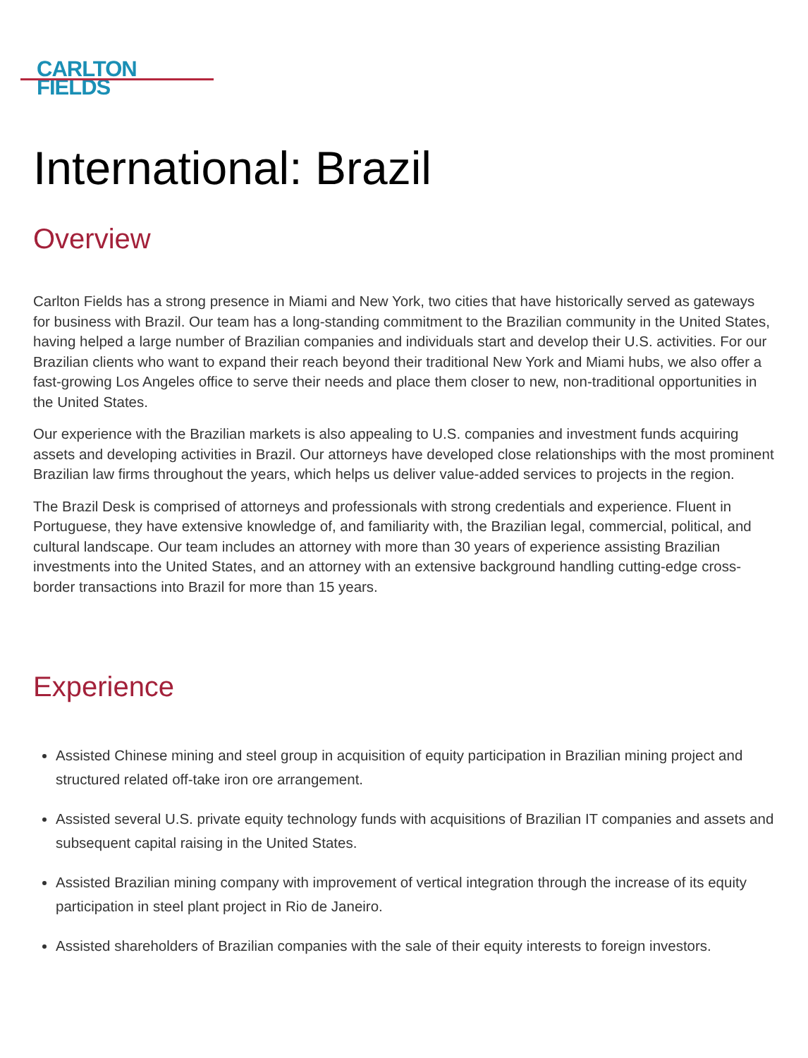CARLTON
FIELDS
International: Brazil
Overview
Carlton Fields has a strong presence in Miami and New York, two cities that have historically served as gateways for business with Brazil. Our team has a long-standing commitment to the Brazilian community in the United States, having helped a large number of Brazilian companies and individuals start and develop their U.S. activities. For our Brazilian clients who want to expand their reach beyond their traditional New York and Miami hubs, we also offer a fast-growing Los Angeles office to serve their needs and place them closer to new, non-traditional opportunities in the United States.
Our experience with the Brazilian markets is also appealing to U.S. companies and investment funds acquiring assets and developing activities in Brazil. Our attorneys have developed close relationships with the most prominent Brazilian law firms throughout the years, which helps us deliver value-added services to projects in the region.
The Brazil Desk is comprised of attorneys and professionals with strong credentials and experience. Fluent in Portuguese, they have extensive knowledge of, and familiarity with, the Brazilian legal, commercial, political, and cultural landscape. Our team includes an attorney with more than 30 years of experience assisting Brazilian investments into the United States, and an attorney with an extensive background handling cutting-edge cross-border transactions into Brazil for more than 15 years.
Experience
Assisted Chinese mining and steel group in acquisition of equity participation in Brazilian mining project and structured related off-take iron ore arrangement.
Assisted several U.S. private equity technology funds with acquisitions of Brazilian IT companies and assets and subsequent capital raising in the United States.
Assisted Brazilian mining company with improvement of vertical integration through the increase of its equity participation in steel plant project in Rio de Janeiro.
Assisted shareholders of Brazilian companies with the sale of their equity interests to foreign investors.